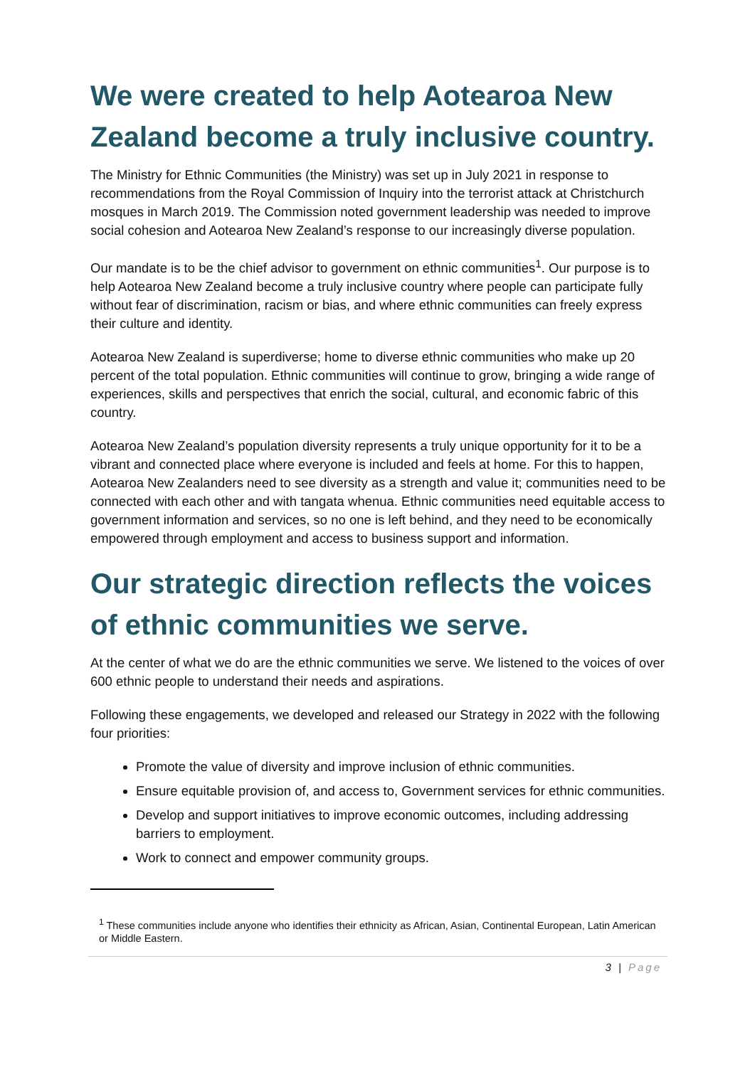We were created to help Aotearoa New Zealand become a truly inclusive country.
The Ministry for Ethnic Communities (the Ministry) was set up in July 2021 in response to recommendations from the Royal Commission of Inquiry into the terrorist attack at Christchurch mosques in March 2019. The Commission noted government leadership was needed to improve social cohesion and Aotearoa New Zealand’s response to our increasingly diverse population.
Our mandate is to be the chief advisor to government on ethnic communities<sup>1</sup>. Our purpose is to help Aotearoa New Zealand become a truly inclusive country where people can participate fully without fear of discrimination, racism or bias, and where ethnic communities can freely express their culture and identity.
Aotearoa New Zealand is superdiverse; home to diverse ethnic communities who make up 20 percent of the total population. Ethnic communities will continue to grow, bringing a wide range of experiences, skills and perspectives that enrich the social, cultural, and economic fabric of this country.
Aotearoa New Zealand’s population diversity represents a truly unique opportunity for it to be a vibrant and connected place where everyone is included and feels at home. For this to happen, Aotearoa New Zealanders need to see diversity as a strength and value it; communities need to be connected with each other and with tangata whenua. Ethnic communities need equitable access to government information and services, so no one is left behind, and they need to be economically empowered through employment and access to business support and information.
Our strategic direction reflects the voices of ethnic communities we serve.
At the center of what we do are the ethnic communities we serve. We listened to the voices of over 600 ethnic people to understand their needs and aspirations.
Following these engagements, we developed and released our Strategy in 2022 with the following four priorities:
Promote the value of diversity and improve inclusion of ethnic communities.
Ensure equitable provision of, and access to, Government services for ethnic communities.
Develop and support initiatives to improve economic outcomes, including addressing barriers to employment.
Work to connect and empower community groups.
<sup>1</sup> These communities include anyone who identifies their ethnicity as African, Asian, Continental European, Latin American or Middle Eastern.
3 | Page